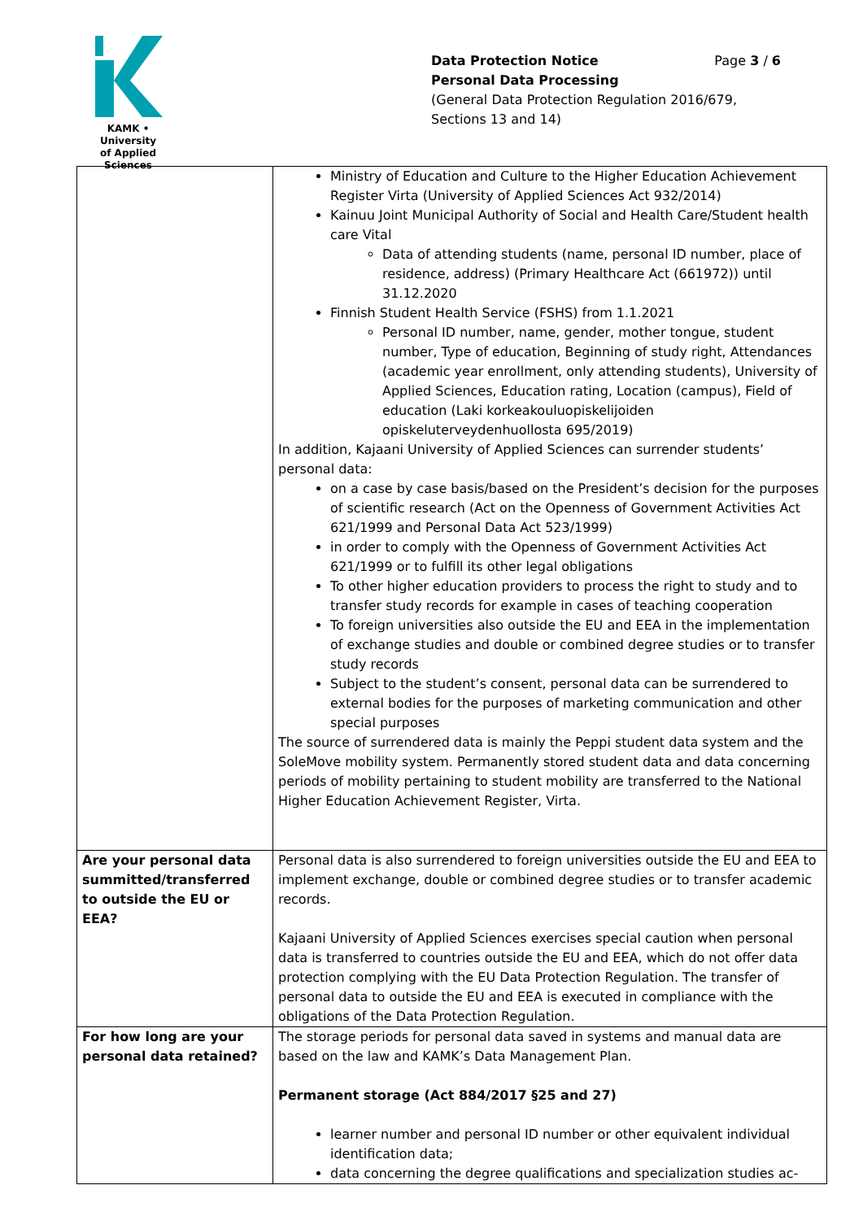KAMK • University
of Applied Sciences
Page 3 / 6
Data Protection Notice
Personal Data Processing
(General Data Protection Regulation 2016/679,
Sections 13 and 14)
| | Ministry of Education and Culture to the Higher Education Achievement Register Virta (University of Applied Sciences Act 932/2014) Kainuu Joint Municipal Authority of Social and Health Care/Student health care Vital Data of attending students (name, personal ID number, place of residence, address) (Primary Healthcare Act (661972)) until 31.12.2020 Finnish Student Health Service (FSHS) from 1.1.2021 Personal ID number, name, gender, mother tongue, student number, Type of education, Beginning of study right, Attendances (academic year enrollment, only attending students), University of Applied Sciences, Education rating, Location (campus), Field of education (Laki korkeakouluopiskelijoiden opiskeluterveydenhuollosta 695/2019) In addition, Kajaani University of Applied Sciences can surrender students’ personal data: on a case by case basis/based on the President’s decision for the purposes of scientific research (Act on the Openness of Government Activities Act 621/1999 and Personal Data Act 523/1999) in order to comply with the Openness of Government Activities Act 621/1999 or to fulfill its other legal obligations To other higher education providers to process the right to study and to transfer study records for example in cases of teaching cooperation To foreign universities also outside the EU and EEA in the implementation of exchange studies and double or combined degree studies or to transfer study records Subject to the student’s consent, personal data can be surrendered to external bodies for the purposes of marketing communication and other special purposes The source of surrendered data is mainly the Peppi student data system and the SoleMove mobility system. Permanently stored student data and data concerning periods of mobility pertaining to student mobility are transferred to the National Higher Education Achievement Register, Virta. |
| Are your personal data summitted/transferred to outside the EU or EEA? | Personal data is also surrendered to foreign universities outside the EU and EEA to implement exchange, double or combined degree studies or to transfer academic records. Kajaani University of Applied Sciences exercises special caution when personal data is transferred to countries outside the EU and EEA, which do not offer data protection complying with the EU Data Protection Regulation. The transfer of personal data to outside the EU and EEA is executed in compliance with the obligations of the Data Protection Regulation. |
| For how long are your personal data retained? | The storage periods for personal data saved in systems and manual data are based on the law and KAMK’s Data Management Plan. Permanent storage (Act 884/2017 §25 and 27) learner number and personal ID number or other equivalent individual identification data; data concerning the degree qualifications and specialization studies ac- |